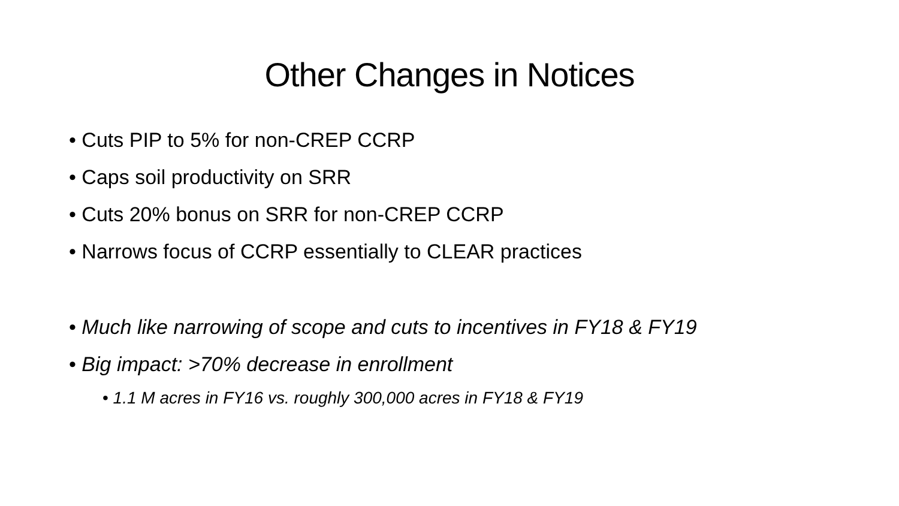Other Changes in Notices
• Cuts PIP to 5% for non-CREP CCRP
• Caps soil productivity on SRR
• Cuts 20% bonus on SRR for non-CREP CCRP
• Narrows focus of CCRP essentially to CLEAR practices
• Much like narrowing of scope and cuts to incentives in FY18 & FY19
• Big impact: >70% decrease in enrollment
• 1.1 M acres in FY16 vs. roughly 300,000 acres in FY18 & FY19